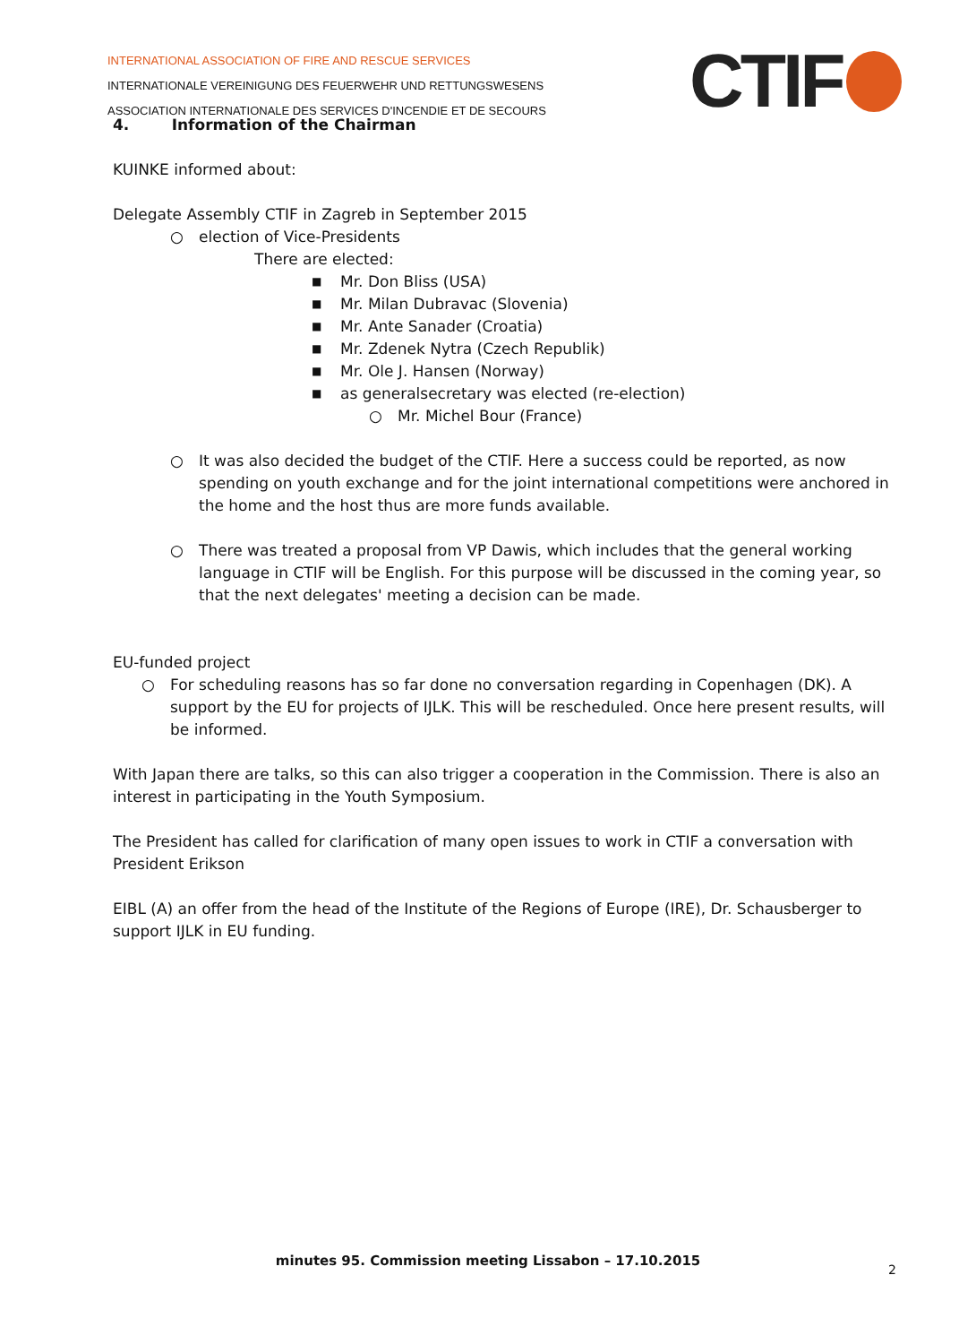INTERNATIONAL ASSOCIATION OF FIRE AND RESCUE SERVICES
INTERNATIONALE VEREINIGUNG DES FEUERWEHR UND RETTUNGSWESENS
ASSOCIATION INTERNATIONALE DES SERVICES D'INCENDIE ET DE SECOURS
CTIF
4. Information of the Chairman
KUINKE informed about:
Delegate Assembly CTIF in Zagreb in September 2015
○ election of Vice-Presidents
There are elected:
■ Mr. Don Bliss (USA)
■ Mr. Milan Dubravac (Slovenia)
■ Mr. Ante Sanader (Croatia)
■ Mr. Zdenek Nytra (Czech Republik)
■ Mr. Ole J. Hansen (Norway)
■ as generalsecretary was elected (re-election)
○ Mr. Michel Bour (France)
○ It was also decided the budget of the CTIF. Here a success could be reported, as now spending on youth exchange and for the joint international competitions were anchored in the home and the host thus are more funds available.
○ There was treated a proposal from VP Dawis, which includes that the general working language in CTIF will be English. For this purpose will be discussed in the coming year, so that the next delegates' meeting a decision can be made.
EU-funded project
○ For scheduling reasons has so far done no conversation regarding in Copenhagen (DK). A support by the EU for projects of IJLK. This will be rescheduled. Once here present results, will be informed.
With Japan there are talks, so this can also trigger a cooperation in the Commission. There is also an interest in participating in the Youth Symposium.
The President has called for clarification of many open issues to work in CTIF a conversation with President Erikson
EIBL (A) an offer from the head of the Institute of the Regions of Europe (IRE), Dr. Schausberger to support IJLK in EU funding.
minutes 95. Commission meeting Lissabon – 17.10.2015
2